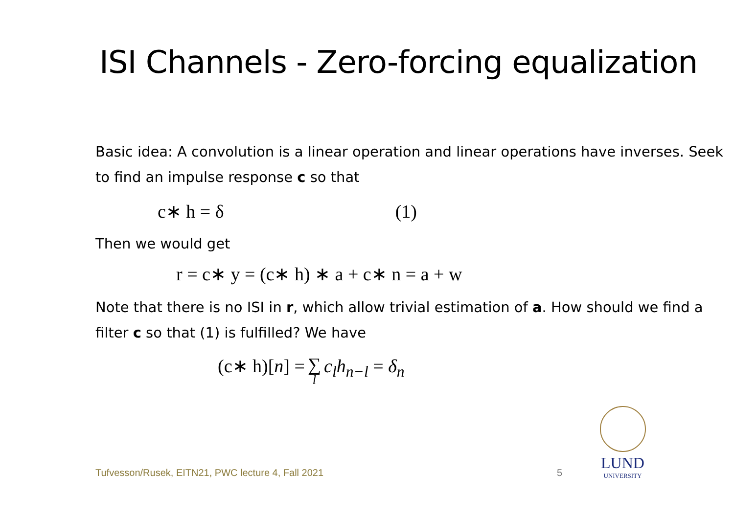ISI Channels - Zero-forcing equalization
Basic idea: A convolution is a linear operation and linear operations have inverses. Seek to find an impulse response c so that
c∗ h = δ (1)
Then we would get
r = c∗ y = (c∗ h) ∗ a + c∗ n = a + w
Note that there is no ISI in r, which allow trivial estimation of a. How should we find a filter c so that (1) is fulfilled? We have
(c∗ h)[n] = ∑ l c<sub>l</sub>h<sub>n−l</sub> = δ<sub>n</sub>
Tufvesson/Rusek, EITN21, PWC lecture 4, Fall 2021
5
LUND
UNIVERSITY